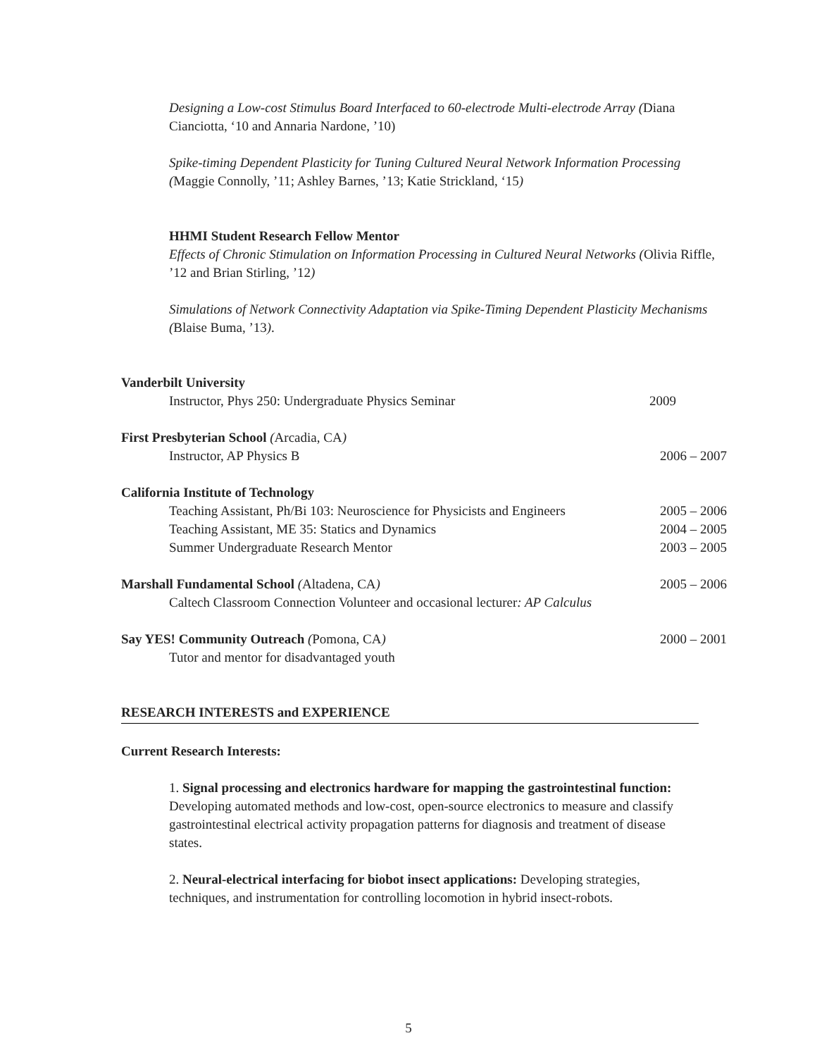Designing a Low-cost Stimulus Board Interfaced to 60-electrode Multi-electrode Array (Diana Cianciotta, ‘10 and Annaria Nardone, ’10)
Spike-timing Dependent Plasticity for Tuning Cultured Neural Network Information Processing (Maggie Connolly, ’11; Ashley Barnes, ’13; Katie Strickland, ‘15)
HHMI Student Research Fellow Mentor
Effects of Chronic Stimulation on Information Processing in Cultured Neural Networks (Olivia Riffle, ’12 and Brian Stirling, ’12)
Simulations of Network Connectivity Adaptation via Spike-Timing Dependent Plasticity Mechanisms (Blaise Buma, ’13).
Vanderbilt University
Instructor, Phys 250: Undergraduate Physics Seminar 2009
First Presbyterian School (Arcadia, CA)
Instructor, AP Physics B 2006 – 2007
California Institute of Technology
Teaching Assistant, Ph/Bi 103: Neuroscience for Physicists and Engineers 2005 – 2006
Teaching Assistant, ME 35: Statics and Dynamics 2004 – 2005
Summer Undergraduate Research Mentor 2003 – 2005
Marshall Fundamental School (Altadena, CA) 2005 – 2006
Caltech Classroom Connection Volunteer and occasional lecturer: AP Calculus
Say YES! Community Outreach (Pomona, CA) 2000 – 2001
Tutor and mentor for disadvantaged youth
RESEARCH INTERESTS and EXPERIENCE
Current Research Interests:
1. Signal processing and electronics hardware for mapping the gastrointestinal function: Developing automated methods and low-cost, open-source electronics to measure and classify gastrointestinal electrical activity propagation patterns for diagnosis and treatment of disease states.
2. Neural-electrical interfacing for biobot insect applications: Developing strategies, techniques, and instrumentation for controlling locomotion in hybrid insect-robots.
5